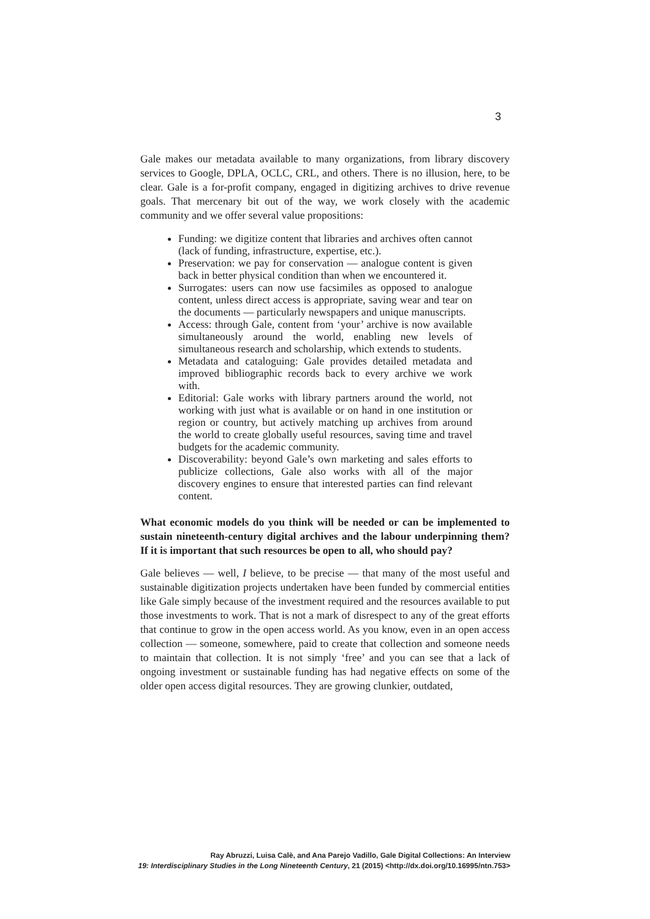3
Gale makes our metadata available to many organizations, from library discovery services to Google, DPLA, OCLC, CRL, and others. There is no illusion, here, to be clear. Gale is a for-profit company, engaged in digitizing archives to drive revenue goals. That mercenary bit out of the way, we work closely with the academic community and we offer several value propositions:
Funding: we digitize content that libraries and archives often cannot (lack of funding, infrastructure, expertise, etc.).
Preservation: we pay for conservation — analogue content is given back in better physical condition than when we encountered it.
Surrogates: users can now use facsimiles as opposed to analogue content, unless direct access is appropriate, saving wear and tear on the documents — particularly newspapers and unique manuscripts.
Access: through Gale, content from ‘your’ archive is now available simultaneously around the world, enabling new levels of simultaneous research and scholarship, which extends to students.
Metadata and cataloguing: Gale provides detailed metadata and improved bibliographic records back to every archive we work with.
Editorial: Gale works with library partners around the world, not working with just what is available or on hand in one institution or region or country, but actively matching up archives from around the world to create globally useful resources, saving time and travel budgets for the academic community.
Discoverability: beyond Gale’s own marketing and sales efforts to publicize collections, Gale also works with all of the major discovery engines to ensure that interested parties can find relevant content.
What economic models do you think will be needed or can be implemented to sustain nineteenth-century digital archives and the labour underpinning them? If it is important that such resources be open to all, who should pay?
Gale believes — well, I believe, to be precise — that many of the most useful and sustainable digitization projects undertaken have been funded by commercial entities like Gale simply because of the investment required and the resources available to put those investments to work. That is not a mark of disrespect to any of the great efforts that continue to grow in the open access world. As you know, even in an open access collection — someone, somewhere, paid to create that collection and someone needs to maintain that collection. It is not simply ‘free’ and you can see that a lack of ongoing investment or sustainable funding has had negative effects on some of the older open access digital resources. They are growing clunkier, outdated,
Ray Abruzzi, Luisa Calè, and Ana Parejo Vadillo, Gale Digital Collections: An Interview
19: Interdisciplinary Studies in the Long Nineteenth Century, 21 (2015) <http://dx.doi.org/10.16995/ntn.753>